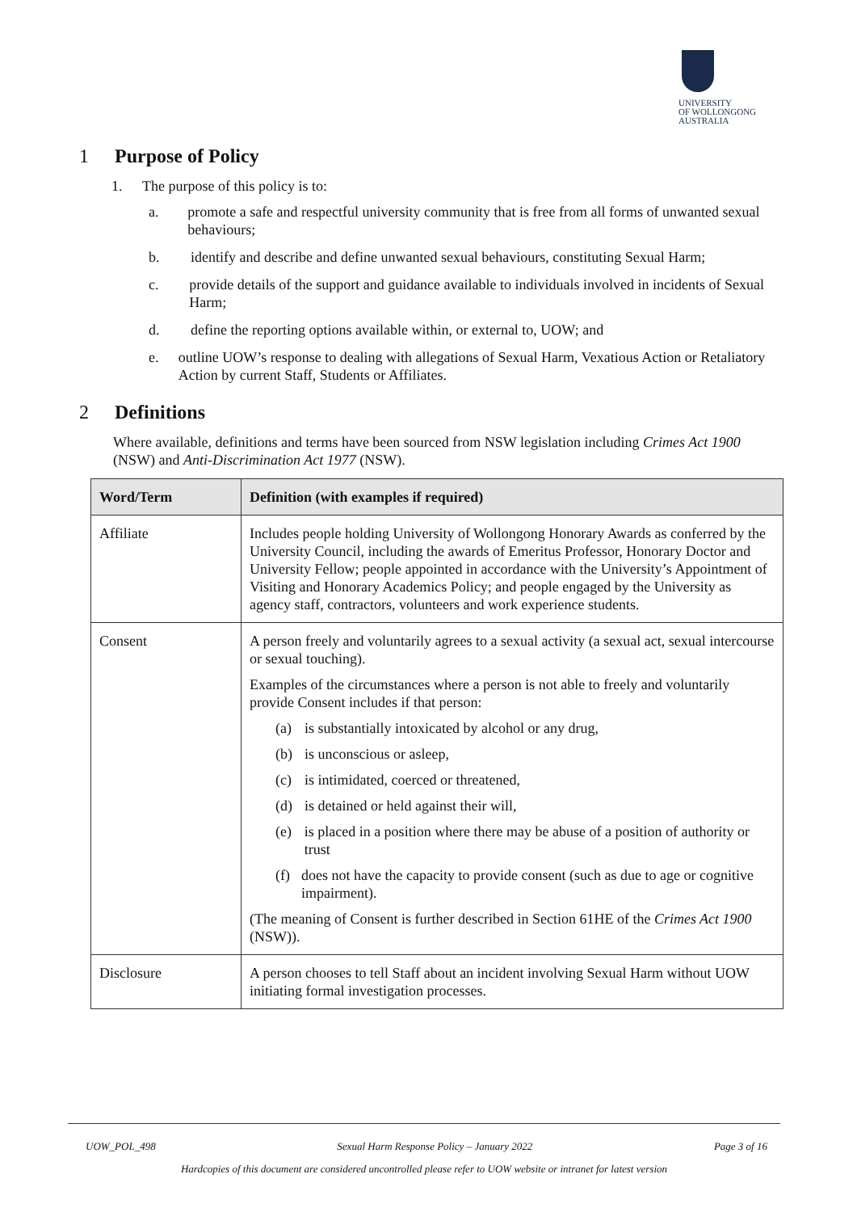UNIVERSITY
OF WOLLONGONG
AUSTRALIA
1 Purpose of Policy
1. The purpose of this policy is to:
a. promote a safe and respectful university community that is free from all forms of unwanted sexual behaviours;
b. identify and describe and define unwanted sexual behaviours, constituting Sexual Harm;
c. provide details of the support and guidance available to individuals involved in incidents of Sexual Harm;
d. define the reporting options available within, or external to, UOW; and
e. outline UOW’s response to dealing with allegations of Sexual Harm, Vexatious Action or Retaliatory Action by current Staff, Students or Affiliates.
2 Definitions
Where available, definitions and terms have been sourced from NSW legislation including Crimes Act 1900 (NSW) and Anti-Discrimination Act 1977 (NSW).
| Word/Term | Definition (with examples if required) |
| --- | --- |
| Affiliate | Includes people holding University of Wollongong Honorary Awards as conferred by the University Council, including the awards of Emeritus Professor, Honorary Doctor and University Fellow; people appointed in accordance with the University’s Appointment of Visiting and Honorary Academics Policy; and people engaged by the University as agency staff, contractors, volunteers and work experience students. |
| Consent | A person freely and voluntarily agrees to a sexual activity (a sexual act, sexual intercourse or sexual touching). Examples of the circumstances where a person is not able to freely and voluntarily provide Consent includes if that person: (a) is substantially intoxicated by alcohol or any drug, (b) is unconscious or asleep, (c) is intimidated, coerced or threatened, (d) is detained or held against their will, (e) is placed in a position where there may be abuse of a position of authority or trust (f) does not have the capacity to provide consent (such as due to age or cognitive impairment). (The meaning of Consent is further described in Section 61HE of the Crimes Act 1900 (NSW)). |
| Disclosure | A person chooses to tell Staff about an incident involving Sexual Harm without UOW initiating formal investigation processes. |
UOW_POL_498 Sexual Harm Response Policy – January 2022 Page 3 of 16
Hardcopies of this document are considered uncontrolled please refer to UOW website or intranet for latest version